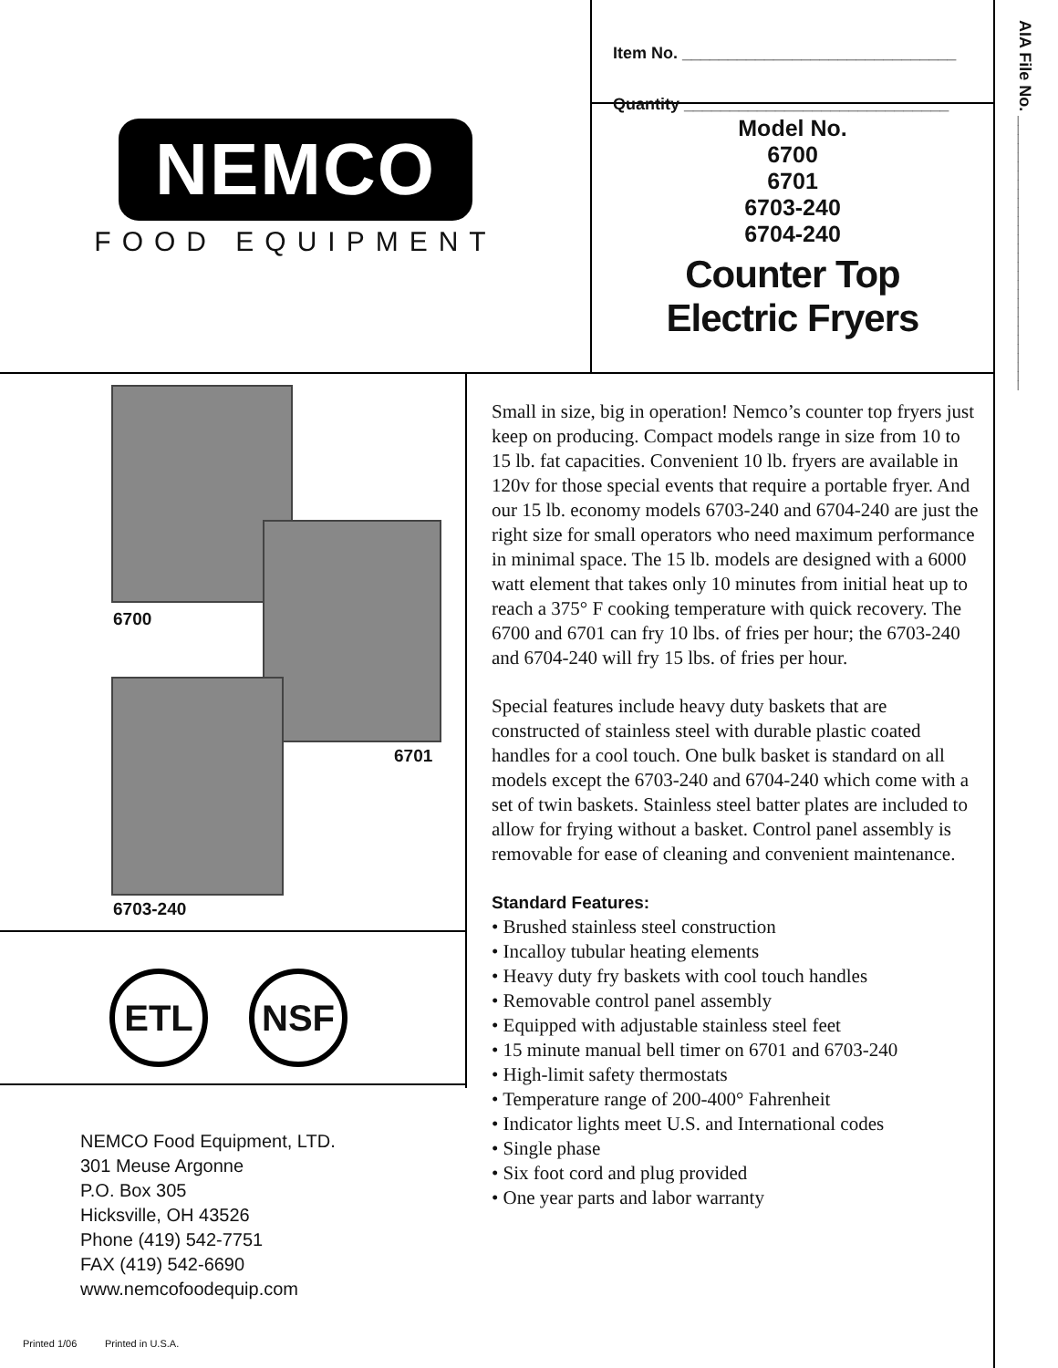NEMCO
FOOD EQUIPMENT
Item No. ______________________________
Quantity _____________________________
Model No.
6700
6701
6703-240
6704-240
Counter Top
Electric Fryers
AIA File No. ______________________________
6700
6701
6703-240
ETL NSF
NEMCO Food Equipment, LTD.
301 Meuse Argonne
P.O. Box 305
Hicksville, OH 43526
Phone (419) 542-7751
FAX (419) 542-6690
www.nemcofoodequip.com
Printed 1/06 Printed in U.S.A.
Small in size, big in operation! Nemco’s counter top fryers just keep on producing. Compact models range in size from 10 to 15 lb. fat capacities. Convenient 10 lb. fryers are available in 120v for those special events that require a portable fryer. And our 15 lb. economy models 6703-240 and 6704-240 are just the right size for small operators who need maximum performance in minimal space. The 15 lb. models are designed with a 6000 watt element that takes only 10 minutes from initial heat up to reach a 375° F cooking temperature with quick recovery. The 6700 and 6701 can fry 10 lbs. of fries per hour; the 6703-240 and 6704-240 will fry 15 lbs. of fries per hour.
Special features include heavy duty baskets that are constructed of stainless steel with durable plastic coated handles for a cool touch. One bulk basket is standard on all models except the 6703-240 and 6704-240 which come with a set of twin baskets. Stainless steel batter plates are included to allow for frying without a basket. Control panel assembly is removable for ease of cleaning and convenient maintenance.
Standard Features:
• Brushed stainless steel construction
• Incalloy tubular heating elements
• Heavy duty fry baskets with cool touch handles
• Removable control panel assembly
• Equipped with adjustable stainless steel feet
• 15 minute manual bell timer on 6701 and 6703-240
• High-limit safety thermostats
• Temperature range of 200-400° Fahrenheit
• Indicator lights meet U.S. and International codes
• Single phase
• Six foot cord and plug provided
• One year parts and labor warranty